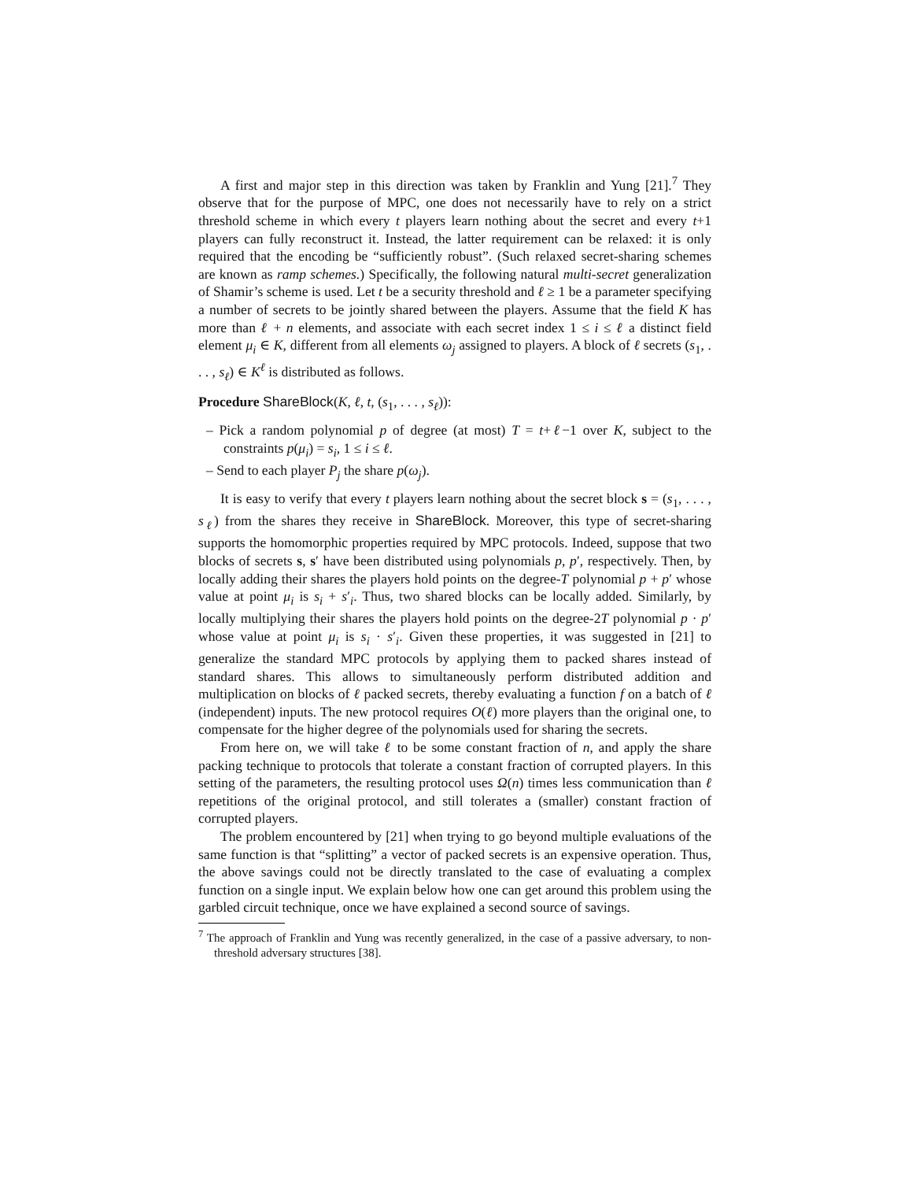A first and major step in this direction was taken by Franklin and Yung [21].<sup>7</sup> They observe that for the purpose of MPC, one does not necessarily have to rely on a strict threshold scheme in which every t players learn nothing about the secret and every t+1 players can fully reconstruct it. Instead, the latter requirement can be relaxed: it is only required that the encoding be “sufficiently robust”. (Such relaxed secret-sharing schemes are known as ramp schemes.) Specifically, the following natural multi-secret generalization of Shamir’s scheme is used. Let t be a security threshold and ℓ ≥ 1 be a parameter specifying a number of secrets to be jointly shared between the players. Assume that the field K has more than ℓ + n elements, and associate with each secret index 1 ≤ i ≤ ℓ a distinct field element μ<sub>i</sub> ∈ K, different from all elements ω<sub>j</sub> assigned to players. A block of ℓ secrets (s<sub>1</sub>, . . . , s<sub>ℓ</sub>) ∈ K<sup>ℓ</sup> is distributed as follows.
Procedure ShareBlock(K, ℓ, t, (s<sub>1</sub>, . . . , s<sub>ℓ</sub>)):
– Pick a random polynomial p of degree (at most) T = t+ℓ−1 over K, subject to the constraints p(μ<sub>i</sub>) = s<sub>i</sub>, 1 ≤ i ≤ ℓ.
– Send to each player P<sub>j</sub> the share p(ω<sub>j</sub>).
It is easy to verify that every t players learn nothing about the secret block s = (s<sub>1</sub>, . . . , s<sub>ℓ</sub>) from the shares they receive in ShareBlock. Moreover, this type of secret-sharing supports the homomorphic properties required by MPC protocols. Indeed, suppose that two blocks of secrets s, s′ have been distributed using polynomials p, p′, respectively. Then, by locally adding their shares the players hold points on the degree-T polynomial p + p′ whose value at point μ<sub>i</sub> is s<sub>i</sub> + s′<sub>i</sub>. Thus, two shared blocks can be locally added. Similarly, by locally multiplying their shares the players hold points on the degree-2T polynomial p · p′ whose value at point μ<sub>i</sub> is s<sub>i</sub> · s′<sub>i</sub>. Given these properties, it was suggested in [21] to generalize the standard MPC protocols by applying them to packed shares instead of standard shares. This allows to simultaneously perform distributed addition and multiplication on blocks of ℓ packed secrets, thereby evaluating a function f on a batch of ℓ (independent) inputs. The new protocol requires O(ℓ) more players than the original one, to compensate for the higher degree of the polynomials used for sharing the secrets.
From here on, we will take ℓ to be some constant fraction of n, and apply the share packing technique to protocols that tolerate a constant fraction of corrupted players. In this setting of the parameters, the resulting protocol uses Ω(n) times less communication than ℓ repetitions of the original protocol, and still tolerates a (smaller) constant fraction of corrupted players.
The problem encountered by [21] when trying to go beyond multiple evaluations of the same function is that “splitting” a vector of packed secrets is an expensive operation. Thus, the above savings could not be directly translated to the case of evaluating a complex function on a single input. We explain below how one can get around this problem using the garbled circuit technique, once we have explained a second source of savings.
<sup>7</sup> The approach of Franklin and Yung was recently generalized, in the case of a passive adversary, to non-threshold adversary structures [38].